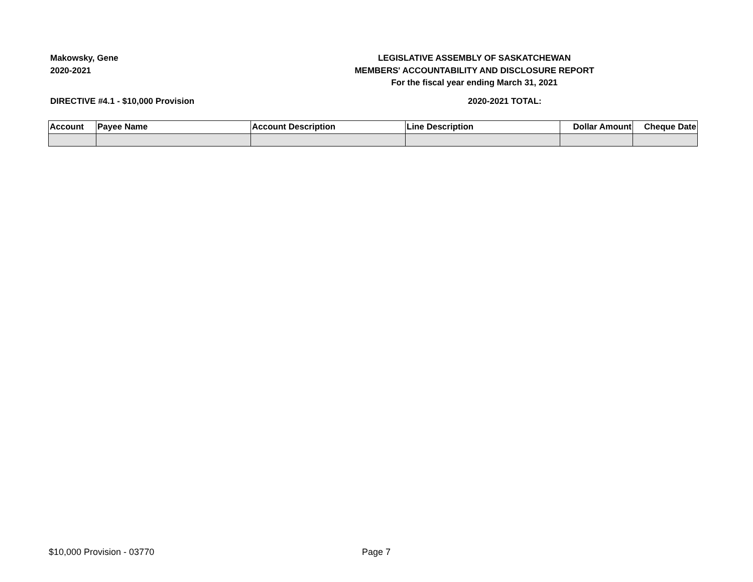Makowsky, Gene
2020-2021
LEGISLATIVE ASSEMBLY OF SASKATCHEWAN
MEMBERS' ACCOUNTABILITY AND DISCLOSURE REPORT
For the fiscal year ending March 31, 2021
DIRECTIVE #4.1 - $10,000 Provision 2020-2021 TOTAL:
| Account | Payee Name | Account Description | Line Description | Dollar Amount | Cheque Date |
| --- | --- | --- | --- | --- | --- |
$10,000 Provision - 03770 Page 7